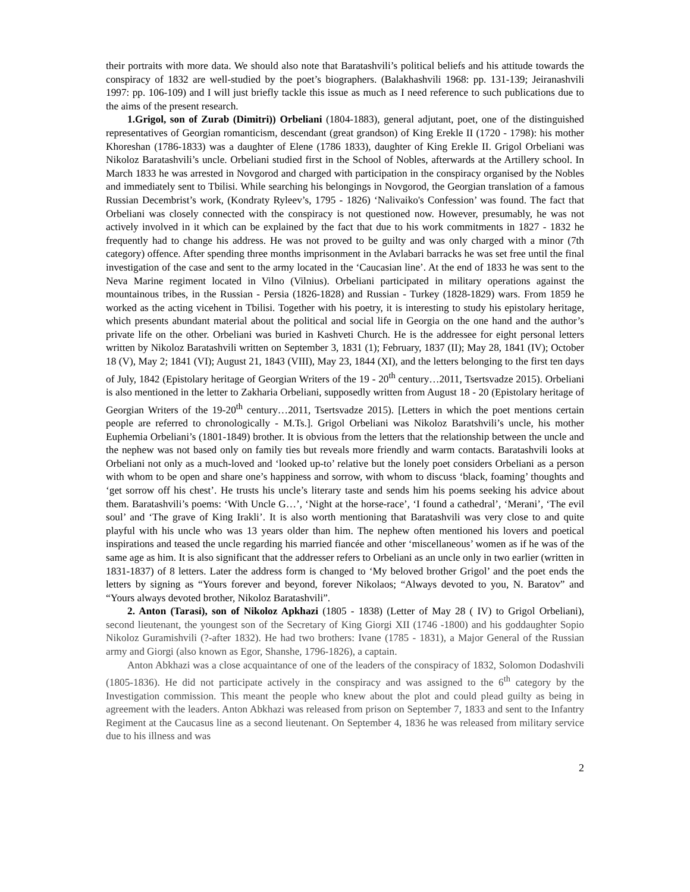their portraits with more data. We should also note that Baratashvili’s political beliefs and his attitude towards the conspiracy of 1832 are well-studied by the poet’s biographers. (Balakhashvili 1968: pp. 131-139; Jeiranashvili 1997: pp. 106-109) and I will just briefly tackle this issue as much as I need reference to such publications due to the aims of the present research.
1.Grigol, son of Zurab (Dimitri)) Orbeliani (1804-1883), general adjutant, poet, one of the distinguished representatives of Georgian romanticism, descendant (great grandson) of King Erekle II (1720 - 1798): his mother Khoreshan (1786-1833) was a daughter of Elene (1786 1833), daughter of King Erekle II. Grigol Orbeliani was Nikoloz Baratashvili’s uncle. Orbeliani studied first in the School of Nobles, afterwards at the Artillery school. In March 1833 he was arrested in Novgorod and charged with participation in the conspiracy organised by the Nobles and immediately sent to Tbilisi. While searching his belongings in Novgorod, the Georgian translation of a famous Russian Decembrist’s work, (Kondraty Ryleev’s, 1795 - 1826) ‘Nalivaiko's Confession’ was found. The fact that Orbeliani was closely connected with the conspiracy is not questioned now. However, presumably, he was not actively involved in it which can be explained by the fact that due to his work commitments in 1827 - 1832 he frequently had to change his address. He was not proved to be guilty and was only charged with a minor (7th category) offence. After spending three months imprisonment in the Avlabari barracks he was set free until the final investigation of the case and sent to the army located in the ‘Caucasian line’. At the end of 1833 he was sent to the Neva Marine regiment located in Vilno (Vilnius). Orbeliani participated in military operations against the mountainous tribes, in the Russian - Persia (1826-1828) and Russian - Turkey (1828-1829) wars. From 1859 he worked as the acting vicehent in Tbilisi. Together with his poetry, it is interesting to study his epistolary heritage, which presents abundant material about the political and social life in Georgia on the one hand and the author’s private life on the other. Orbeliani was buried in Kashveti Church. He is the addressee for eight personal letters written by Nikoloz Baratashvili written on September 3, 1831 (1); February, 1837 (II); May 28, 1841 (IV); October 18 (V), May 2; 1841 (VI); August 21, 1843 (VIII), May 23, 1844 (XI), and the letters belonging to the first ten days of July, 1842 (Epistolary heritage of Georgian Writers of the 19 - 20<sup>th</sup> century…2011, Tsertsvadze 2015). Orbeliani is also mentioned in the letter to Zakharia Orbeliani, supposedly written from August 18 - 20 (Epistolary heritage of Georgian Writers of the 19-20<sup>th</sup> century…2011, Tsertsvadze 2015). [Letters in which the poet mentions certain people are referred to chronologically - M.Ts.]. Grigol Orbeliani was Nikoloz Baratshvili’s uncle, his mother Euphemia Orbeliani’s (1801-1849) brother. It is obvious from the letters that the relationship between the uncle and the nephew was not based only on family ties but reveals more friendly and warm contacts. Baratashvili looks at Orbeliani not only as a much-loved and ‘looked up-to’ relative but the lonely poet considers Orbeliani as a person with whom to be open and share one’s happiness and sorrow, with whom to discuss ‘black, foaming’ thoughts and ‘get sorrow off his chest’. He trusts his uncle’s literary taste and sends him his poems seeking his advice about them. Baratashvili’s poems: ‘With Uncle G…’, ‘Night at the horse-race’, ‘I found a cathedral’, ‘Merani’, ‘The evil soul’ and ‘The grave of King Irakli’. It is also worth mentioning that Baratashvili was very close to and quite playful with his uncle who was 13 years older than him. The nephew often mentioned his lovers and poetical inspirations and teased the uncle regarding his married fiancée and other ‘miscellaneous’ women as if he was of the same age as him. It is also significant that the addresser refers to Orbeliani as an uncle only in two earlier (written in 1831-1837) of 8 letters. Later the address form is changed to ‘My beloved brother Grigol’ and the poet ends the letters by signing as “Yours forever and beyond, forever Nikolaos; “Always devoted to you, N. Baratov” and “Yours always devoted brother, Nikoloz Baratashvili”.
2. Anton (Tarasi), son of Nikoloz Apkhazi (1805 - 1838) (Letter of May 28 ( IV) to Grigol Orbeliani), second lieutenant, the youngest son of the Secretary of King Giorgi XII (1746 -1800) and his goddaughter Sopio Nikoloz Guramishvili (?-after 1832). He had two brothers: Ivane (1785 - 1831), a Major General of the Russian army and Giorgi (also known as Egor, Shanshe, 1796-1826), a captain.
Anton Abkhazi was a close acquaintance of one of the leaders of the conspiracy of 1832, Solomon Dodashvili (1805-1836). He did not participate actively in the conspiracy and was assigned to the 6<sup>th</sup> category by the Investigation commission. This meant the people who knew about the plot and could plead guilty as being in agreement with the leaders. Anton Abkhazi was released from prison on September 7, 1833 and sent to the Infantry Regiment at the Caucasus line as a second lieutenant. On September 4, 1836 he was released from military service due to his illness and was
2